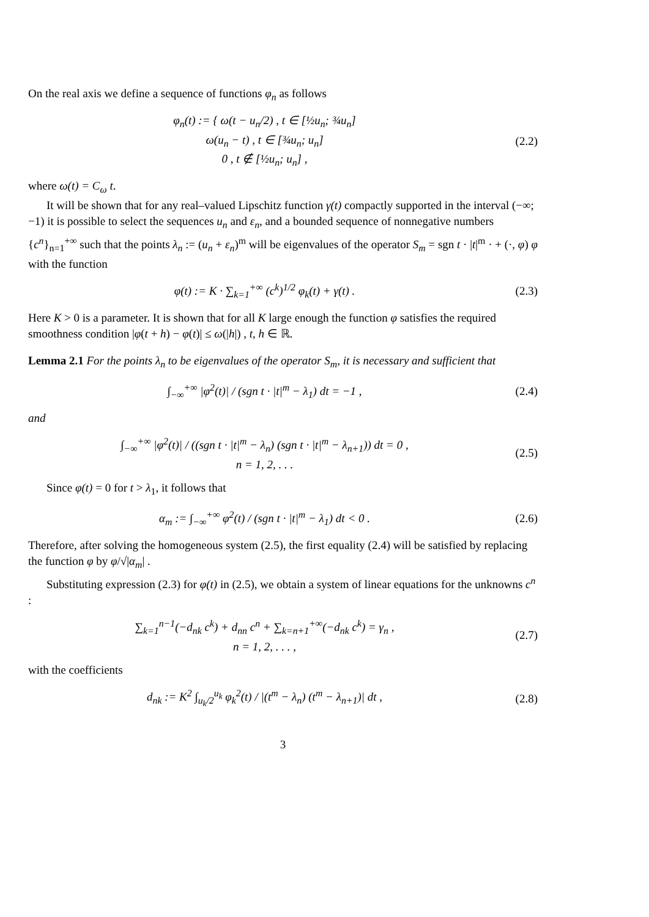On the real axis we define a sequence of functions φ<sub>n</sub> as follows
φ<sub>n</sub>(t) := { ω(t − u<sub>n</sub>/2) , t ∈ [½u<sub>n</sub>; ¾u<sub>n</sub>]
ω(u<sub>n</sub> − t) , t ∈ [¾u<sub>n</sub>; u<sub>n</sub>]
0 , t ∉ [½u<sub>n</sub>; u<sub>n</sub>] ,
(2.2)
where ω(t) = C<sub>ω</sub> t.
It will be shown that for any real–valued Lipschitz function γ(t) compactly supported in the interval (−∞; −1) it is possible to select the sequences u<sub>n</sub> and ε<sub>n</sub>, and a bounded sequence of nonnegative numbers {c<sup>n</sup>}<sub>n=1</sub><sup>+∞</sup> such that the points λ<sub>n</sub> := (u<sub>n</sub> + ε<sub>n</sub>)<sup>m</sup> will be eigenvalues of the operator S<sub>m</sub> = sgn t · |t|<sup>m</sup> · + (·, φ) φ with the function
φ(t) := K · ∑<sub>k=1</sub><sup>+∞</sup> (c<sup>k</sup>)<sup>1/2</sup> φ<sub>k</sub>(t) + γ(t) .
(2.3)
Here K > 0 is a parameter. It is shown that for all K large enough the function φ satisfies the required smoothness condition |φ(t + h) − φ(t)| ≤ ω(|h|) , t, h ∈ ℝ.
Lemma 2.1 For the points λ<sub>n</sub> to be eigenvalues of the operator S<sub>m</sub>, it is necessary and sufficient that
∫<sub>−∞</sub><sup>+∞</sup> |φ<sup>2</sup>(t)| / (sgn t · |t|<sup>m</sup> − λ<sub>1</sub>) dt = −1 ,
(2.4)
and
∫<sub>−∞</sub><sup>+∞</sup> |φ<sup>2</sup>(t)| / ((sgn t · |t|<sup>m</sup> − λ<sub>n</sub>) (sgn t · |t|<sup>m</sup> − λ<sub>n+1</sub>)) dt = 0 ,
n = 1, 2, . . .
(2.5)
Since φ(t) = 0 for t > λ<sub>1</sub>, it follows that
α<sub>m</sub> := ∫<sub>−∞</sub><sup>+∞</sup> φ<sup>2</sup>(t) / (sgn t · |t|<sup>m</sup> − λ<sub>1</sub>) dt < 0 .
(2.6)
Therefore, after solving the homogeneous system (2.5), the first equality (2.4) will be satisfied by replacing the function φ by φ/√|α<sub>m</sub>| .
Substituting expression (2.3) for φ(t) in (2.5), we obtain a system of linear equations for the unknowns c<sup>n</sup> :
∑<sub>k=1</sub><sup>n−1</sup>(−d<sub>nk</sub> c<sup>k</sup>) + d<sub>nn</sub> c<sup>n</sup> + ∑<sub>k=n+1</sub><sup>+∞</sup>(−d<sub>nk</sub> c<sup>k</sup>) = γ<sub>n</sub> ,
n = 1, 2, . . . ,
(2.7)
with the coefficients
d<sub>nk</sub> := K<sup>2</sup> ∫<sub>u<sub>k</sub>/2</sub><sup>u<sub>k</sub></sup> φ<sub>k</sub><sup>2</sup>(t) / |(t<sup>m</sup> − λ<sub>n</sub>) (t<sup>m</sup> − λ<sub>n+1</sub>)| dt ,
(2.8)
3